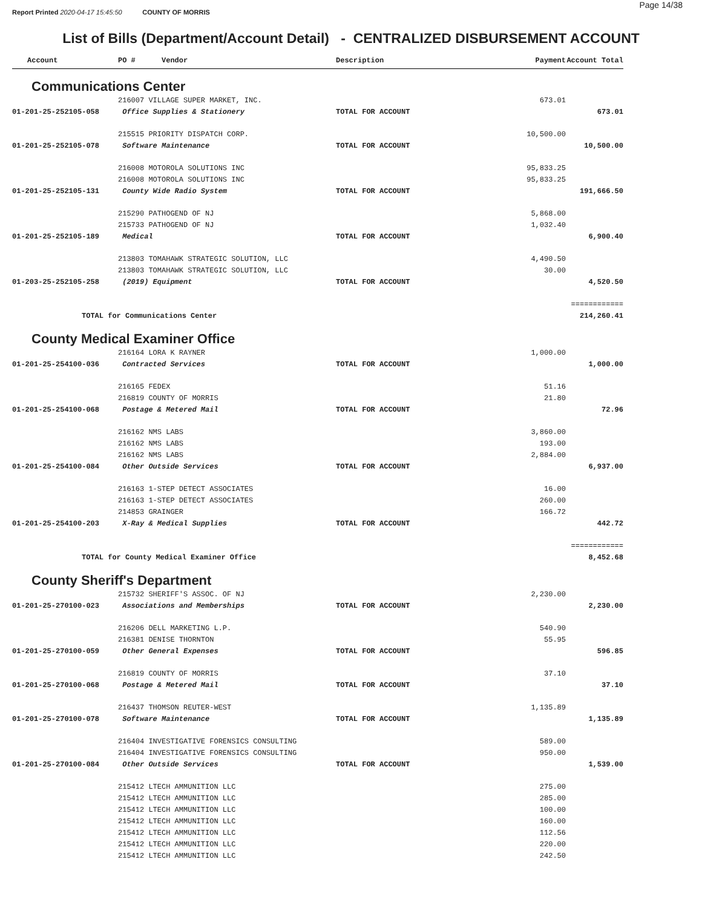Report Printed 2020-04-17 15:45:50 COUNTY OF MORRIS
Page 14/38
List of Bills (Department/Account Detail) - CENTRALIZED DISBURSEMENT ACCOUNT
| Account | PO # Vendor | Description | Payment | Account Total |
| --- | --- | --- | --- | --- |
| Communications Center | | | | |
| | 216007 VILLAGE SUPER MARKET, INC. | | 673.01 | |
| 01-201-25-252105-058 | Office Supplies & Stationery | TOTAL FOR ACCOUNT | | 673.01 |
| | 215515 PRIORITY DISPATCH CORP. | | 10,500.00 | |
| 01-201-25-252105-078 | Software Maintenance | TOTAL FOR ACCOUNT | | 10,500.00 |
| | 216008 MOTOROLA SOLUTIONS INC | | 95,833.25 | |
| | 216008 MOTOROLA SOLUTIONS INC | | 95,833.25 | |
| 01-201-25-252105-131 | County Wide Radio System | TOTAL FOR ACCOUNT | | 191,666.50 |
| | 215290 PATHOGEND OF NJ | | 5,868.00 | |
| | 215733 PATHOGEND OF NJ | | 1,032.40 | |
| 01-201-25-252105-189 | Medical | TOTAL FOR ACCOUNT | | 6,900.40 |
| | 213803 TOMAHAWK STRATEGIC SOLUTION, LLC | | 4,490.50 | |
| | 213803 TOMAHAWK STRATEGIC SOLUTION, LLC | | 30.00 | |
| 01-203-25-252105-258 | (2019) Equipment | TOTAL FOR ACCOUNT | | 4,520.50 |
| | | | | ============ |
| TOTAL for Communications Center | | | | 214,260.41 |
| County Medical Examiner Office | | | | |
| | 216164 LORA K RAYNER | | 1,000.00 | |
| 01-201-25-254100-036 | Contracted Services | TOTAL FOR ACCOUNT | | 1,000.00 |
| | 216165 FEDEX | | 51.16 | |
| | 216819 COUNTY OF MORRIS | | 21.80 | |
| 01-201-25-254100-068 | Postage & Metered Mail | TOTAL FOR ACCOUNT | | 72.96 |
| | 216162 NMS LABS | | 3,860.00 | |
| | 216162 NMS LABS | | 193.00 | |
| | 216162 NMS LABS | | 2,884.00 | |
| 01-201-25-254100-084 | Other Outside Services | TOTAL FOR ACCOUNT | | 6,937.00 |
| | 216163 1-STEP DETECT ASSOCIATES | | 16.00 | |
| | 216163 1-STEP DETECT ASSOCIATES | | 260.00 | |
| | 214853 GRAINGER | | 166.72 | |
| 01-201-25-254100-203 | X-Ray & Medical Supplies | TOTAL FOR ACCOUNT | | 442.72 |
| | | | | ============ |
| TOTAL for County Medical Examiner Office | | | | 8,452.68 |
| County Sheriff's Department | | | | |
| | 215732 SHERIFF'S ASSOC. OF NJ | | 2,230.00 | |
| 01-201-25-270100-023 | Associations and Memberships | TOTAL FOR ACCOUNT | | 2,230.00 |
| | 216206 DELL MARKETING L.P. | | 540.90 | |
| | 216381 DENISE THORNTON | | 55.95 | |
| 01-201-25-270100-059 | Other General Expenses | TOTAL FOR ACCOUNT | | 596.85 |
| | 216819 COUNTY OF MORRIS | | 37.10 | |
| 01-201-25-270100-068 | Postage & Metered Mail | TOTAL FOR ACCOUNT | | 37.10 |
| | 216437 THOMSON REUTER-WEST | | 1,135.89 | |
| 01-201-25-270100-078 | Software Maintenance | TOTAL FOR ACCOUNT | | 1,135.89 |
| | 216404 INVESTIGATIVE FORENSICS CONSULTING | | 589.00 | |
| | 216404 INVESTIGATIVE FORENSICS CONSULTING | | 950.00 | |
| 01-201-25-270100-084 | Other Outside Services | TOTAL FOR ACCOUNT | | 1,539.00 |
| | 215412 LTECH AMMUNITION LLC | | 275.00 | |
| | 215412 LTECH AMMUNITION LLC | | 285.00 | |
| | 215412 LTECH AMMUNITION LLC | | 100.00 | |
| | 215412 LTECH AMMUNITION LLC | | 160.00 | |
| | 215412 LTECH AMMUNITION LLC | | 112.56 | |
| | 215412 LTECH AMMUNITION LLC | | 220.00 | |
| | 215412 LTECH AMMUNITION LLC | | 242.50 | |